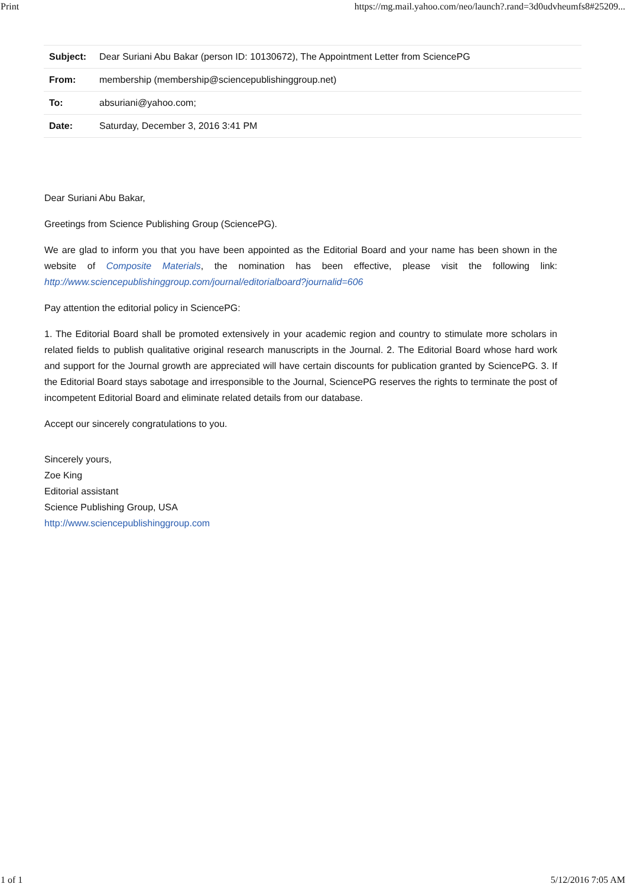Print https://mg.mail.yahoo.com/neo/launch?.rand=3d0udvheumfs8#25209...
| Subject: | Dear Suriani Abu Bakar (person ID: 10130672), The Appointment Letter from SciencePG |
| From: | membership (membership@sciencepublishinggroup.net) |
| To: | absuriani@yahoo.com; |
| Date: | Saturday, December 3, 2016 3:41 PM |
Dear Suriani Abu Bakar,
Greetings from Science Publishing Group (SciencePG).
We are glad to inform you that you have been appointed as the Editorial Board and your name has been shown in the website of Composite Materials, the nomination has been effective, please visit the following link: http://www.sciencepublishinggroup.com/journal/editorialboard?journalid=606
Pay attention the editorial policy in SciencePG:
1. The Editorial Board shall be promoted extensively in your academic region and country to stimulate more scholars in related fields to publish qualitative original research manuscripts in the Journal. 2. The Editorial Board whose hard work and support for the Journal growth are appreciated will have certain discounts for publication granted by SciencePG. 3. If the Editorial Board stays sabotage and irresponsible to the Journal, SciencePG reserves the rights to terminate the post of incompetent Editorial Board and eliminate related details from our database.
Accept our sincerely congratulations to you.
Sincerely yours,
Zoe King
Editorial assistant
Science Publishing Group, USA
http://www.sciencepublishinggroup.com
1 of 1 5/12/2016 7:05 AM